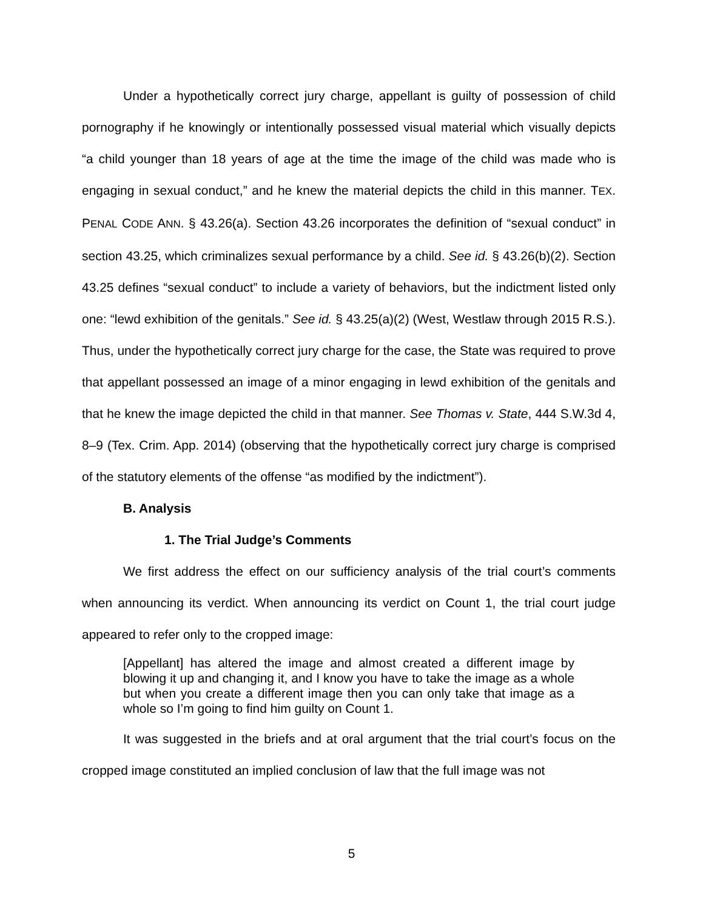Under a hypothetically correct jury charge, appellant is guilty of possession of child pornography if he knowingly or intentionally possessed visual material which visually depicts “a child younger than 18 years of age at the time the image of the child was made who is engaging in sexual conduct,” and he knew the material depicts the child in this manner. TEX. PENAL CODE ANN. § 43.26(a). Section 43.26 incorporates the definition of “sexual conduct” in section 43.25, which criminalizes sexual performance by a child. See id. § 43.26(b)(2). Section 43.25 defines “sexual conduct” to include a variety of behaviors, but the indictment listed only one: “lewd exhibition of the genitals.” See id. § 43.25(a)(2) (West, Westlaw through 2015 R.S.). Thus, under the hypothetically correct jury charge for the case, the State was required to prove that appellant possessed an image of a minor engaging in lewd exhibition of the genitals and that he knew the image depicted the child in that manner. See Thomas v. State, 444 S.W.3d 4, 8–9 (Tex. Crim. App. 2014) (observing that the hypothetically correct jury charge is comprised of the statutory elements of the offense “as modified by the indictment”).
B. Analysis
1. The Trial Judge’s Comments
We first address the effect on our sufficiency analysis of the trial court’s comments when announcing its verdict. When announcing its verdict on Count 1, the trial court judge appeared to refer only to the cropped image:
[Appellant] has altered the image and almost created a different image by blowing it up and changing it, and I know you have to take the image as a whole but when you create a different image then you can only take that image as a whole so I’m going to find him guilty on Count 1.
It was suggested in the briefs and at oral argument that the trial court’s focus on the cropped image constituted an implied conclusion of law that the full image was not
5